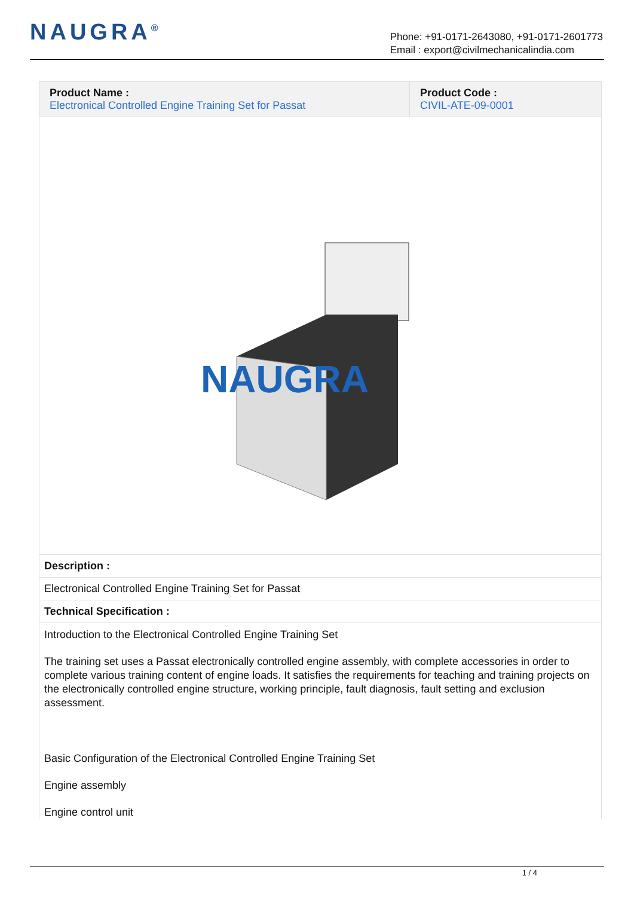NAUGRA<sup>®</sup>
Phone: +91-0171-2643080, +91-0171-2601773
Email : export@civilmechanicalindia.com
| Product Name : Electronical Controlled Engine Training Set for Passat | Product Code : CIVIL-ATE-09-0001 |
NAUGRA
| Description : |
| Electronical Controlled Engine Training Set for Passat |
| Technical Specification : |
Introduction to the Electronical Controlled Engine Training Set
The training set uses a Passat electronically controlled engine assembly, with complete accessories in order to complete various training content of engine loads. It satisfies the requirements for teaching and training projects on the electronically controlled engine structure, working principle, fault diagnosis, fault setting and exclusion assessment.
Basic Configuration of the Electronical Controlled Engine Training Set
Engine assembly
Engine control unit
1 / 4